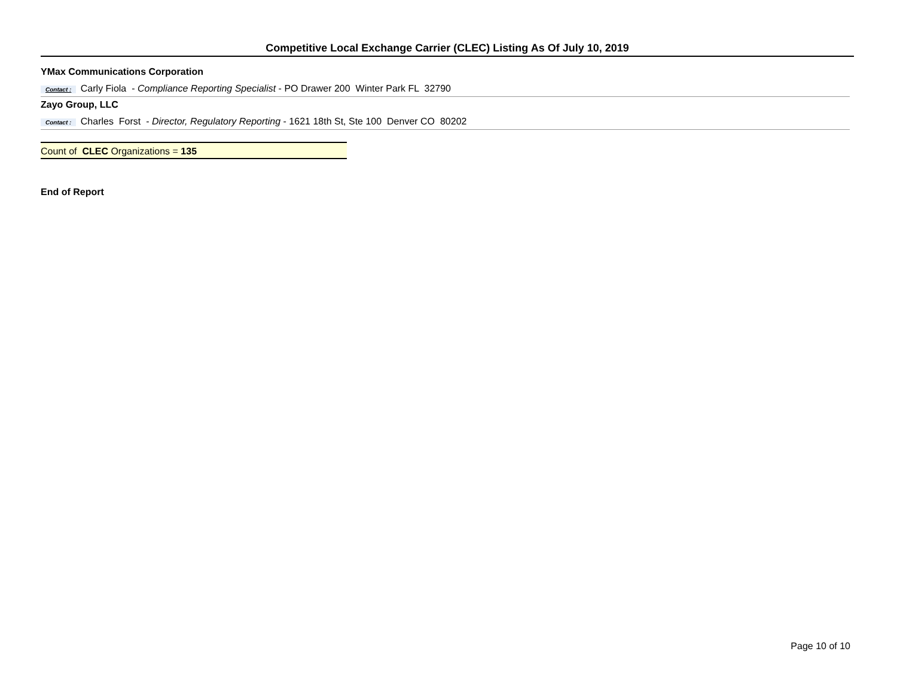Competitive Local Exchange Carrier (CLEC) Listing As Of July 10, 2019
YMax Communications Corporation
Contact : Carly Fiola - Compliance Reporting Specialist - PO Drawer 200 Winter Park FL 32790
Zayo Group, LLC
Contact : Charles Forst - Director, Regulatory Reporting - 1621 18th St, Ste 100 Denver CO 80202
Count of CLEC Organizations = 135
End of Report
Page 10 of 10